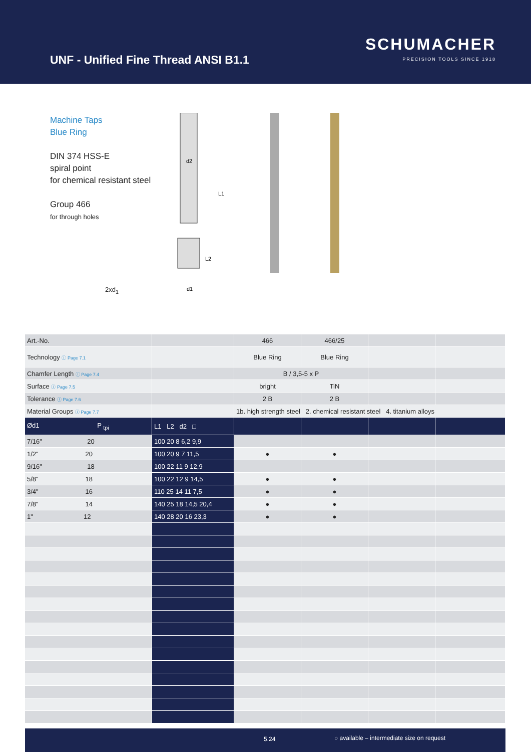UNF - Unified Fine Thread ANSI B1.1
SCHUMACHER
PRECISION TOOLS SINCE 1918
Machine Taps
Blue Ring
DIN 374 HSS-E
spiral point
for chemical resistant steel
Group 466
for through holes
2xd<sub>1</sub>
d2
L1
L2
d1
| Art.-No. | | 466 | 466/25 | | |
| Technology ⓘ Page 7.1 | | Blue Ring | Blue Ring | | |
| Chamfer Length ⓘ Page 7.4 | | B / 3,5-5 x P | | | |
| Surface ⓘ Page 7.5 | | bright | TiN | | |
| Tolerance ⓘ Page 7.6 | | 2 B | 2 B | | |
| Material Groups ⓘ Page 7.7 | | 1b. high strength steel 2. chemical resistant steel 4. titanium alloys | | | |
| Ød1 P <sub>tpi</sub> | L1 L2 d2 □ | | | | |
| 7/16" 20 | 100 20 8 6,2 9,9 | | | | |
| 1/2" 20 | 100 20 9 7 11,5 | ● | ● | | |
| 9/16" 18 | 100 22 11 9 12,9 | | | | |
| 5/8" 18 | 100 22 12 9 14,5 | ● | ● | | |
| 3/4" 16 | 110 25 14 11 7,5 | ● | ● | | |
| 7/8" 14 | 140 25 18 14,5 20,4 | ● | ● | | |
| 1" 12 | 140 28 20 16 23,3 | ● | ● | | |
5.24 ○ available – intermediate size on request